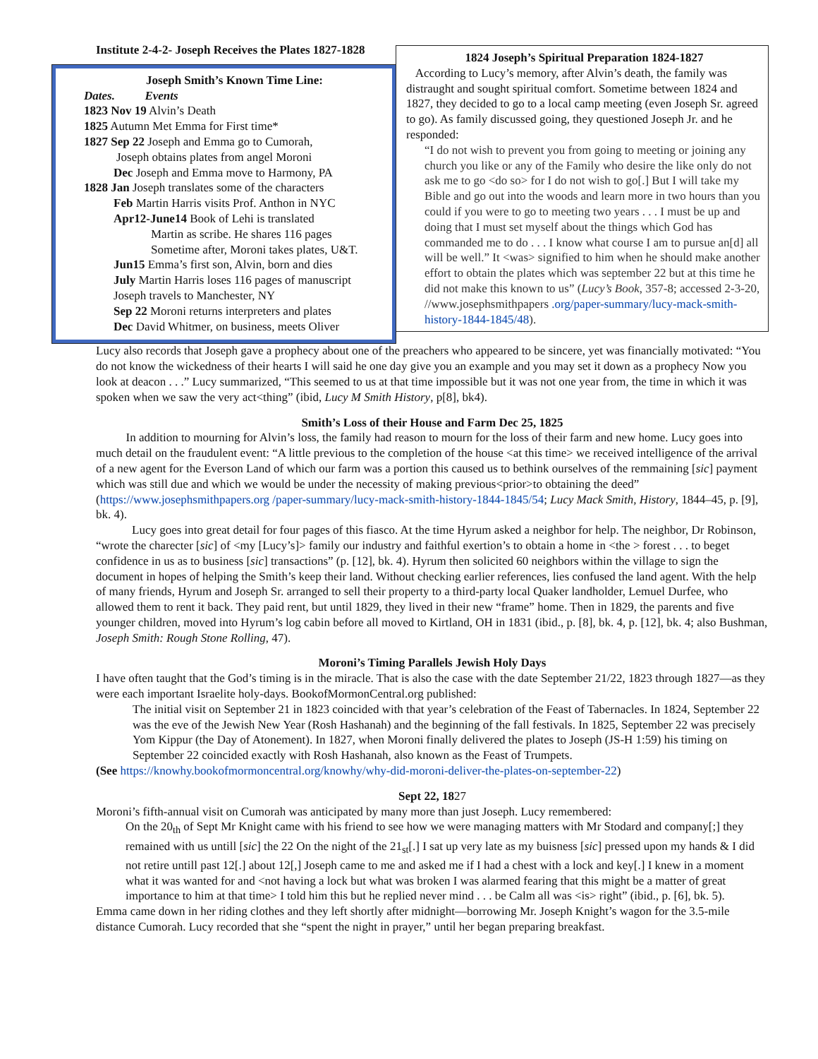Institute 2-4-2- Joseph Receives the Plates 1827-1828
Joseph Smith’s Known Time Line:
Dates. Events
1823 Nov 19 Alvin’s Death
1825 Autumn Met Emma for First time*
1827 Sep 22 Joseph and Emma go to Cumorah,
Joseph obtains plates from angel Moroni
Dec Joseph and Emma move to Harmony, PA
1828 Jan Joseph translates some of the characters
Feb Martin Harris visits Prof. Anthon in NYC
Apr12-June14 Book of Lehi is translated
Martin as scribe. He shares 116 pages
Sometime after, Moroni takes plates, U&T.
Jun15 Emma’s first son, Alvin, born and dies
July Martin Harris loses 116 pages of manuscript
Joseph travels to Manchester, NY
Sep 22 Moroni returns interpreters and plates
Dec David Whitmer, on business, meets Oliver
1824 Joseph’s Spiritual Preparation 1824-1827
According to Lucy’s memory, after Alvin’s death, the family was distraught and sought spiritual comfort. Sometime between 1824 and 1827, they decided to go to a local camp meeting (even Joseph Sr. agreed to go). As family discussed going, they questioned Joseph Jr. and he responded:
“I do not wish to prevent you from going to meeting or joining any church you like or any of the Family who desire the like only do not ask me to go <do so> for I do not wish to go[.] But I will take my Bible and go out into the woods and learn more in two hours than you could if you were to go to meeting two years . . . I must be up and doing that I must set myself about the things which God has commanded me to do . . . I know what course I am to pursue an[d] all will be well.” It <was> signified to him when he should make another effort to obtain the plates which was september 22 but at this time he did not make this known to us” (Lucy’s Book, 357-8; accessed 2-3-20, //www.josephsmithpapers .org/paper-summary/lucy-mack-smith-history-1844-1845/48).
Lucy also records that Joseph gave a prophecy about one of the preachers who appeared to be sincere, yet was financially motivated: “You do not know the wickedness of their hearts I will said he one day give you an example and you may set it down as a prophecy Now you look at deacon . . .” Lucy summarized, “This seemed to us at that time impossible but it was not one year from, the time in which it was spoken when we saw the very act<thing” (ibid, Lucy M Smith History, p[8], bk4).
Smith’s Loss of their House and Farm Dec 25, 1825
In addition to mourning for Alvin’s loss, the family had reason to mourn for the loss of their farm and new home. Lucy goes into much detail on the fraudulent event: “A little previous to the completion of the house <at this time> we received intelligence of the arrival of a new agent for the Everson Land of which our farm was a portion this caused us to bethink ourselves of the remmaining [sic] payment which was still due and which we would be under the necessity of making previous<prior>to obtaining the deed” (https://www.josephsmithpapers.org /paper-summary/lucy-mack-smith-history-1844-1845/54; Lucy Mack Smith, History, 1844–45, p. [9], bk. 4).
Lucy goes into great detail for four pages of this fiasco. At the time Hyrum asked a neighbor for help. The neighbor, Dr Robinson, “wrote the charecter [sic] of <my [Lucy’s]> family our industry and faithful exertion’s to obtain a home in <the > forest . . . to beget confidence in us as to business [sic] transactions” (p. [12], bk. 4). Hyrum then solicited 60 neighbors within the village to sign the document in hopes of helping the Smith’s keep their land. Without checking earlier references, lies confused the land agent. With the help of many friends, Hyrum and Joseph Sr. arranged to sell their property to a third-party local Quaker landholder, Lemuel Durfee, who allowed them to rent it back. They paid rent, but until 1829, they lived in their new “frame” home. Then in 1829, the parents and five younger children, moved into Hyrum’s log cabin before all moved to Kirtland, OH in 1831 (ibid., p. [8], bk. 4, p. [12], bk. 4; also Bushman, Joseph Smith: Rough Stone Rolling, 47).
Moroni’s Timing Parallels Jewish Holy Days
I have often taught that the God’s timing is in the miracle. That is also the case with the date September 21/22, 1823 through 1827—as they were each important Israelite holy-days. BookofMormonCentral.org published:
The initial visit on September 21 in 1823 coincided with that year’s celebration of the Feast of Tabernacles. In 1824, September 22 was the eve of the Jewish New Year (Rosh Hashanah) and the beginning of the fall festivals. In 1825, September 22 was precisely Yom Kippur (the Day of Atonement). In 1827, when Moroni finally delivered the plates to Joseph (JS-H 1:59) his timing on September 22 coincided exactly with Rosh Hashanah, also known as the Feast of Trumpets.
(See https://knowhy.bookofmormoncentral.org/knowhy/why-did-moroni-deliver-the-plates-on-september-22)
Sept 22, 1827
Moroni’s fifth-annual visit on Cumorah was anticipated by many more than just Joseph. Lucy remembered:
On the 20<sub>th</sub> of Sept Mr Knight came with his friend to see how we were managing matters with Mr Stodard and company[;] they remained with us untill [sic] the 22 On the night of the 21<sub>st</sub>[.] I sat up very late as my buisness [sic] pressed upon my hands & I did not retire untill past 12[.] about 12[,] Joseph came to me and asked me if I had a chest with a lock and key[.] I knew in a moment what it was wanted for and <not having a lock but what was broken I was alarmed fearing that this might be a matter of great importance to him at that time> I told him this but he replied never mind . . . be Calm all was <is> right” (ibid., p. [6], bk. 5).
Emma came down in her riding clothes and they left shortly after midnight—borrowing Mr. Joseph Knight’s wagon for the 3.5-mile distance Cumorah. Lucy recorded that she “spent the night in prayer,” until her began preparing breakfast.